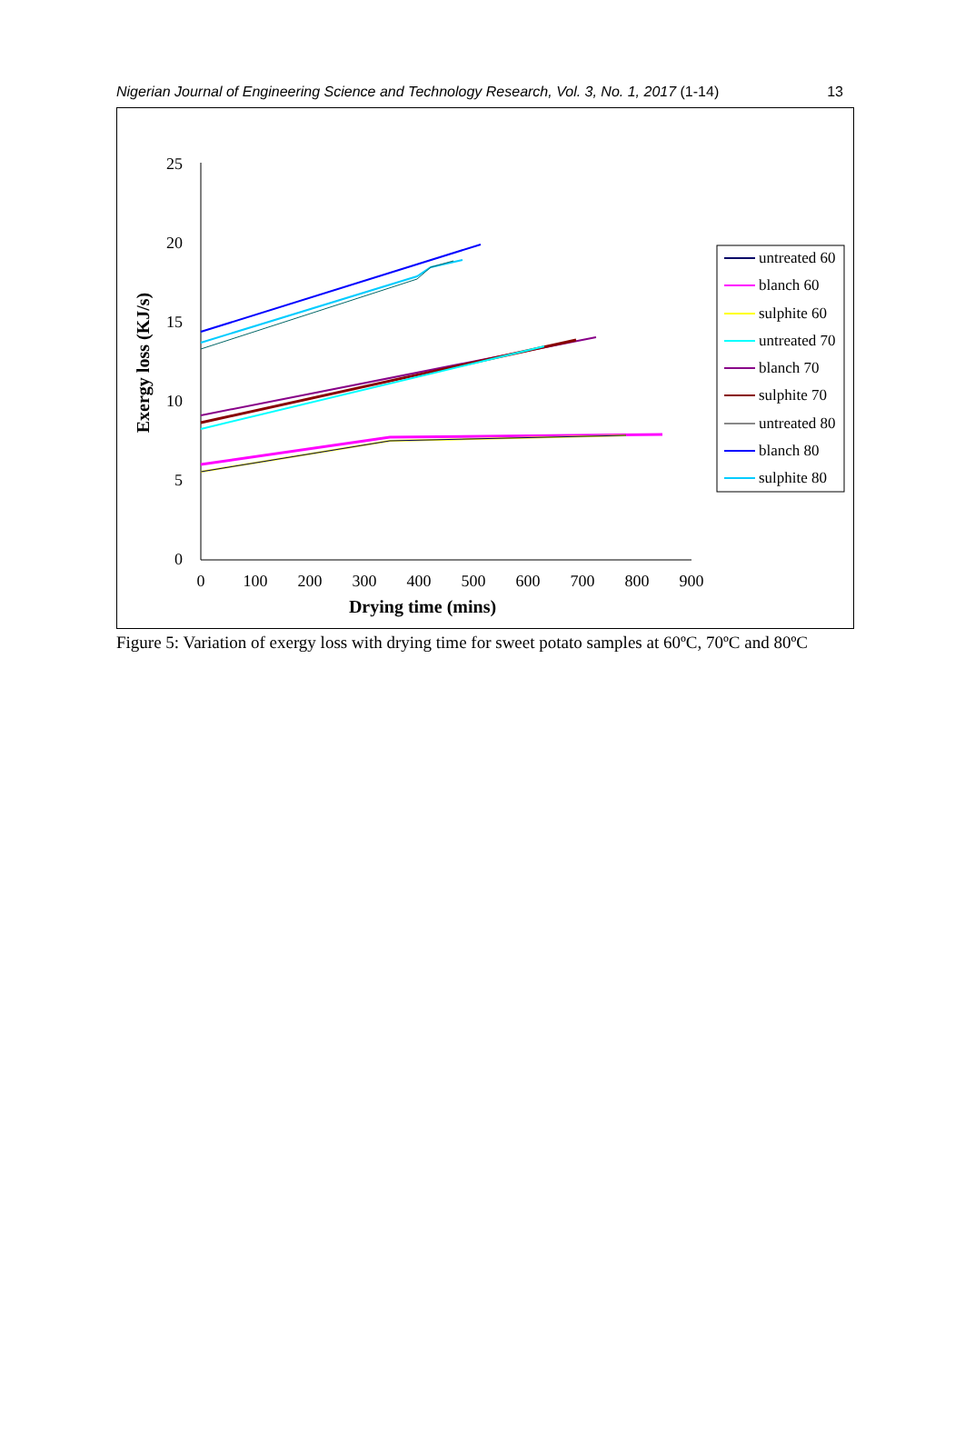Nigerian Journal of Engineering Science and Technology Research, Vol. 3, No. 1, 2017 (1-14) 13
25
20
15
10
5
0
0
100
200
300
400
500
600
700
800
900
Drying time (mins)
Exergy loss (KJ/s)
untreated 60
blanch 60
sulphite 60
untreated 70
blanch 70
sulphite 70
untreated 80
blanch 80
sulphite 80
Figure 5: Variation of exergy loss with drying time for sweet potato samples at 60ºC, 70ºC and 80ºC